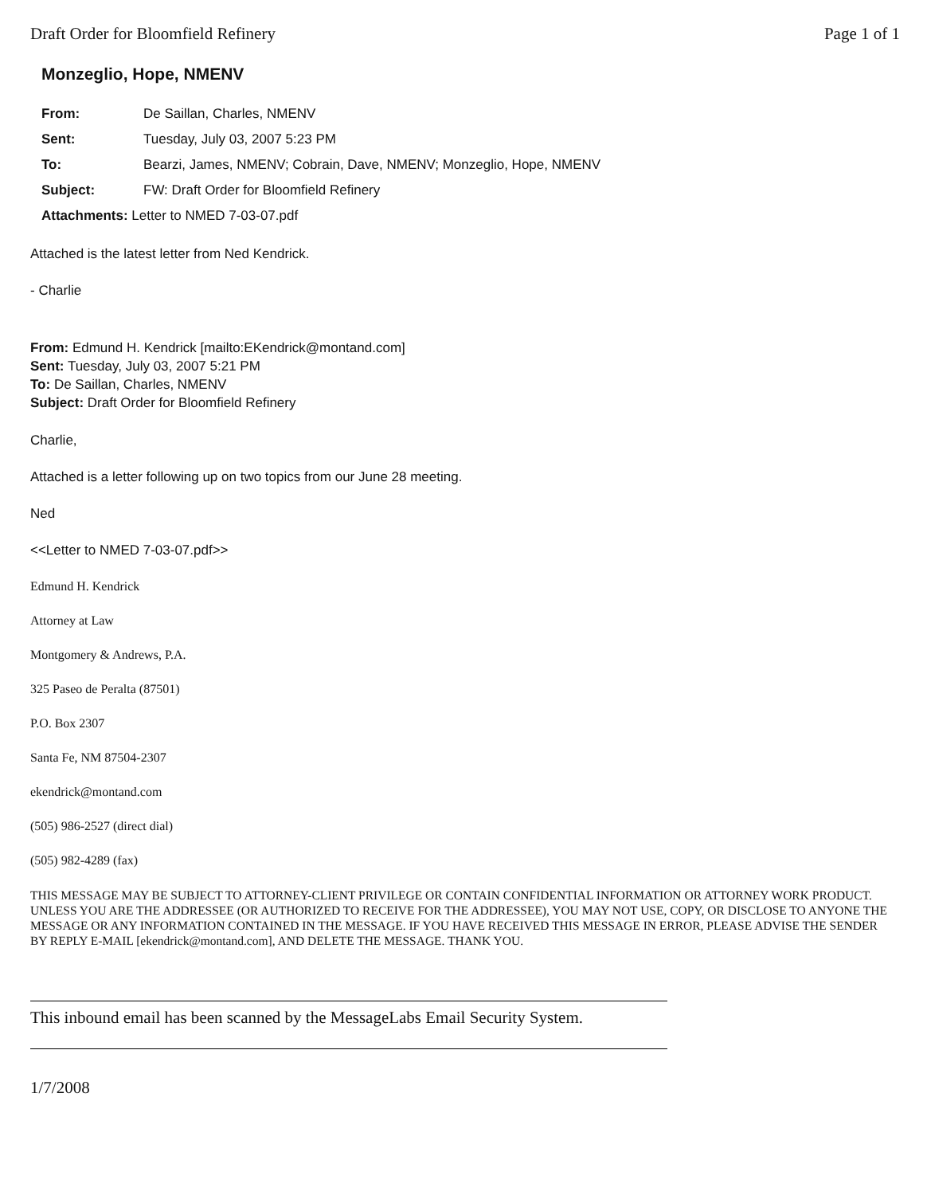Draft Order for Bloomfield Refinery Page 1 of 1
Monzeglio, Hope, NMENV
| From: | De Saillan, Charles, NMENV |
| Sent: | Tuesday, July 03, 2007 5:23 PM |
| To: | Bearzi, James, NMENV; Cobrain, Dave, NMENV; Monzeglio, Hope, NMENV |
| Subject: | FW: Draft Order for Bloomfield Refinery |
| Attachments: Letter to NMED 7-03-07.pdf | |
Attached is the latest letter from Ned Kendrick.
- Charlie
From: Edmund H. Kendrick [mailto:EKendrick@montand.com]
Sent: Tuesday, July 03, 2007 5:21 PM
To: De Saillan, Charles, NMENV
Subject: Draft Order for Bloomfield Refinery
Charlie,
Attached is a letter following up on two topics from our June 28 meeting.
Ned
<<Letter to NMED 7-03-07.pdf>>
Edmund H. Kendrick
Attorney at Law
Montgomery & Andrews, P.A.
325 Paseo de Peralta (87501)
P.O. Box 2307
Santa Fe, NM 87504-2307
ekendrick@montand.com
(505) 986-2527 (direct dial)
(505) 982-4289 (fax)
THIS MESSAGE MAY BE SUBJECT TO ATTORNEY-CLIENT PRIVILEGE OR CONTAIN CONFIDENTIAL INFORMATION OR ATTORNEY WORK PRODUCT. UNLESS YOU ARE THE ADDRESSEE (OR AUTHORIZED TO RECEIVE FOR THE ADDRESSEE), YOU MAY NOT USE, COPY, OR DISCLOSE TO ANYONE THE MESSAGE OR ANY INFORMATION CONTAINED IN THE MESSAGE. IF YOU HAVE RECEIVED THIS MESSAGE IN ERROR, PLEASE ADVISE THE SENDER BY REPLY E-MAIL [ekendrick@montand.com], AND DELETE THE MESSAGE. THANK YOU.
This inbound email has been scanned by the MessageLabs Email Security System.
1/7/2008